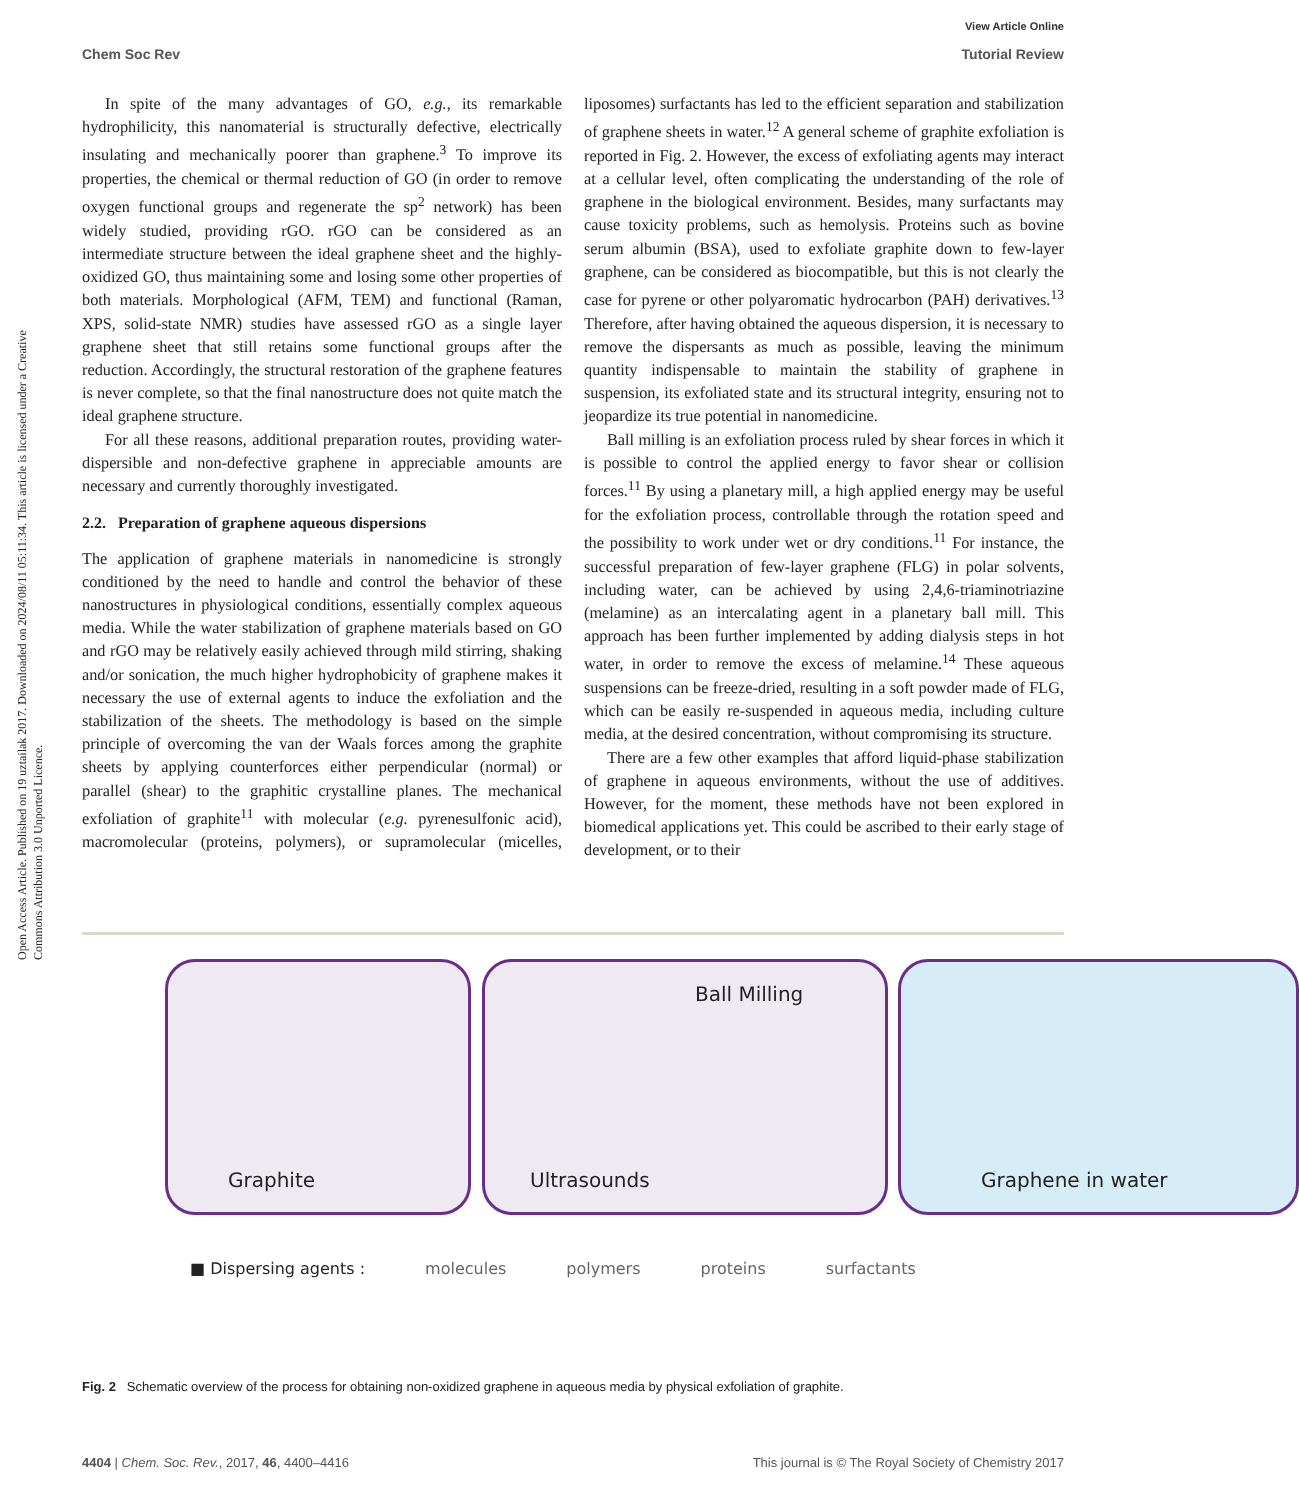Open Access Article. Published on 19 uztailak 2017. Downloaded on 2024/08/11 05:11:34. This article is licensed under a Creative Commons Attribution 3.0 Unported Licence.
View Article Online
Chem Soc Rev Tutorial Review
In spite of the many advantages of GO, e.g., its remarkable hydrophilicity, this nanomaterial is structurally defective, electrically insulating and mechanically poorer than graphene.<sup>3</sup> To improve its properties, the chemical or thermal reduction of GO (in order to remove oxygen functional groups and regenerate the sp<sup>2</sup> network) has been widely studied, providing rGO. rGO can be considered as an intermediate structure between the ideal graphene sheet and the highly-oxidized GO, thus maintaining some and losing some other properties of both materials. Morphological (AFM, TEM) and functional (Raman, XPS, solid-state NMR) studies have assessed rGO as a single layer graphene sheet that still retains some functional groups after the reduction. Accordingly, the structural restoration of the graphene features is never complete, so that the final nanostructure does not quite match the ideal graphene structure.
For all these reasons, additional preparation routes, providing water-dispersible and non-defective graphene in appreciable amounts are necessary and currently thoroughly investigated.
2.2. Preparation of graphene aqueous dispersions
The application of graphene materials in nanomedicine is strongly conditioned by the need to handle and control the behavior of these nanostructures in physiological conditions, essentially complex aqueous media. While the water stabilization of graphene materials based on GO and rGO may be relatively easily achieved through mild stirring, shaking and/or sonication, the much higher hydrophobicity of graphene makes it necessary the use of external agents to induce the exfoliation and the stabilization of the sheets. The methodology is based on the simple principle of overcoming the van der Waals forces among the graphite sheets by applying counterforces either perpendicular (normal) or parallel (shear) to the graphitic crystalline planes. The mechanical exfoliation of graphite<sup>11</sup> with molecular (e.g. pyrenesulfonic acid), macromolecular (proteins, polymers), or supramolecular (micelles, liposomes) surfactants has led to the efficient separation and stabilization of graphene sheets in water.<sup>12</sup> A general scheme of graphite exfoliation is reported in Fig. 2. However, the excess of exfoliating agents may interact at a cellular level, often complicating the understanding of the role of graphene in the biological environment. Besides, many surfactants may cause toxicity problems, such as hemolysis. Proteins such as bovine serum albumin (BSA), used to exfoliate graphite down to few-layer graphene, can be considered as biocompatible, but this is not clearly the case for pyrene or other polyaromatic hydrocarbon (PAH) derivatives.<sup>13</sup> Therefore, after having obtained the aqueous dispersion, it is necessary to remove the dispersants as much as possible, leaving the minimum quantity indispensable to maintain the stability of graphene in suspension, its exfoliated state and its structural integrity, ensuring not to jeopardize its true potential in nanomedicine.
Ball milling is an exfoliation process ruled by shear forces in which it is possible to control the applied energy to favor shear or collision forces.<sup>11</sup> By using a planetary mill, a high applied energy may be useful for the exfoliation process, controllable through the rotation speed and the possibility to work under wet or dry conditions.<sup>11</sup> For instance, the successful preparation of few-layer graphene (FLG) in polar solvents, including water, can be achieved by using 2,4,6-triaminotriazine (melamine) as an intercalating agent in a planetary ball mill. This approach has been further implemented by adding dialysis steps in hot water, in order to remove the excess of melamine.<sup>14</sup> These aqueous suspensions can be freeze-dried, resulting in a soft powder made of FLG, which can be easily re-suspended in aqueous media, including culture media, at the desired concentration, without compromising its structure.
There are a few other examples that afford liquid-phase stabilization of graphene in aqueous environments, without the use of additives. However, for the moment, these methods have not been explored in biomedical applications yet. This could be ascribed to their early stage of development, or to their
Graphite Ball Milling
Ultrasounds
Graphene in water
■ Dispersing agents : molecules polymers proteins surfactants
Fig. 2 Schematic overview of the process for obtaining non-oxidized graphene in aqueous media by physical exfoliation of graphite.
4404 | Chem. Soc. Rev., 2017, 46, 4400–4416 This journal is © The Royal Society of Chemistry 2017